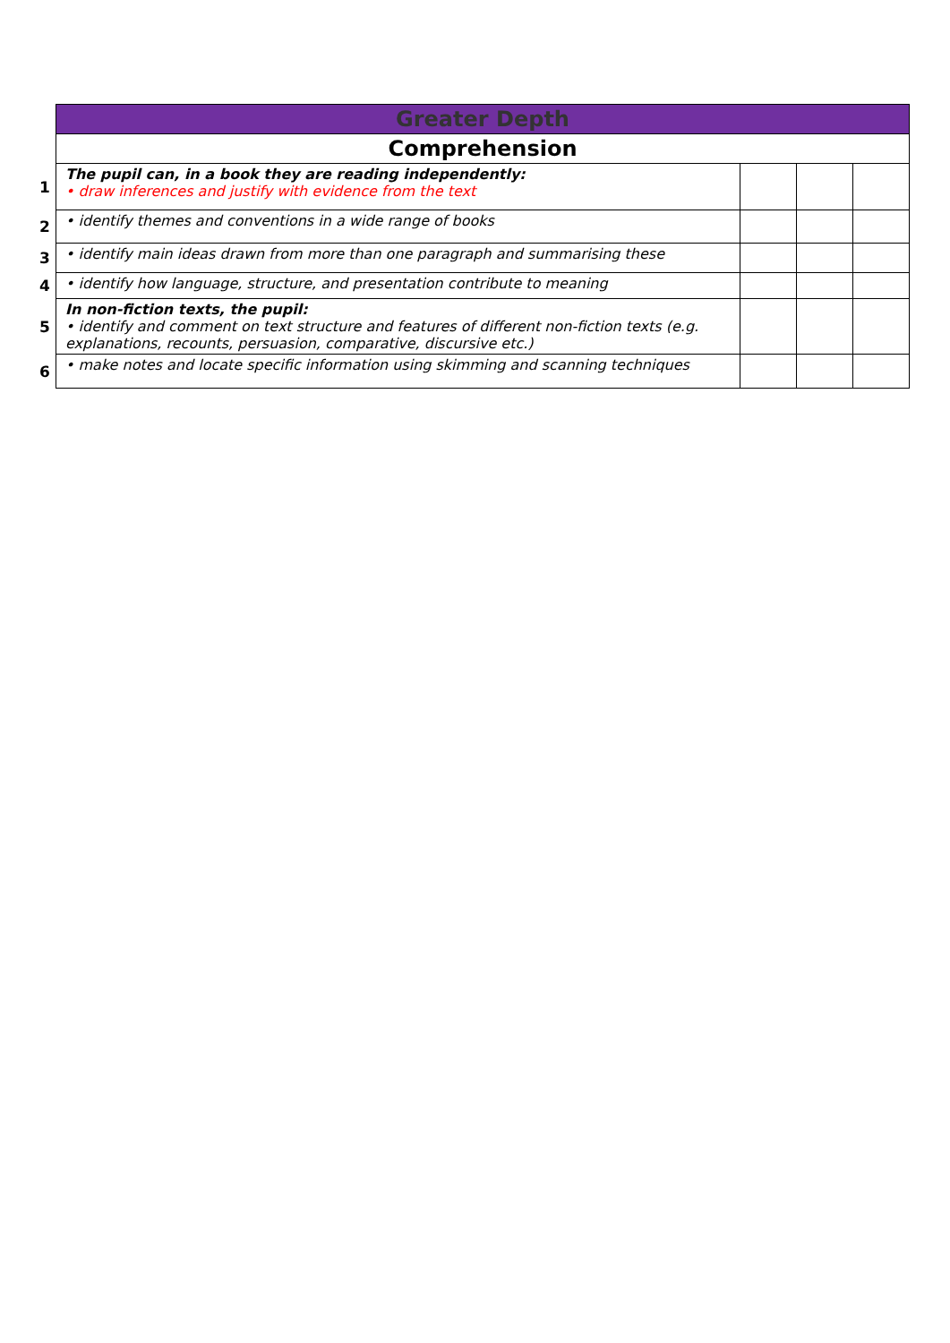| | Greater Depth | | | |
| | Comprehension | | | |
| 1 | The pupil can, in a book they are reading independently: • draw inferences and justify with evidence from the text | | | |
| 2 | • identify themes and conventions in a wide range of books | | | |
| 3 | • identify main ideas drawn from more than one paragraph and summarising these | | | |
| 4 | • identify how language, structure, and presentation contribute to meaning | | | |
| 5 | In non-fiction texts, the pupil: • identify and comment on text structure and features of different non-fiction texts (e.g. explanations, recounts, persuasion, comparative, discursive etc.) | | | |
| 6 | • make notes and locate specific information using skimming and scanning techniques | | | |